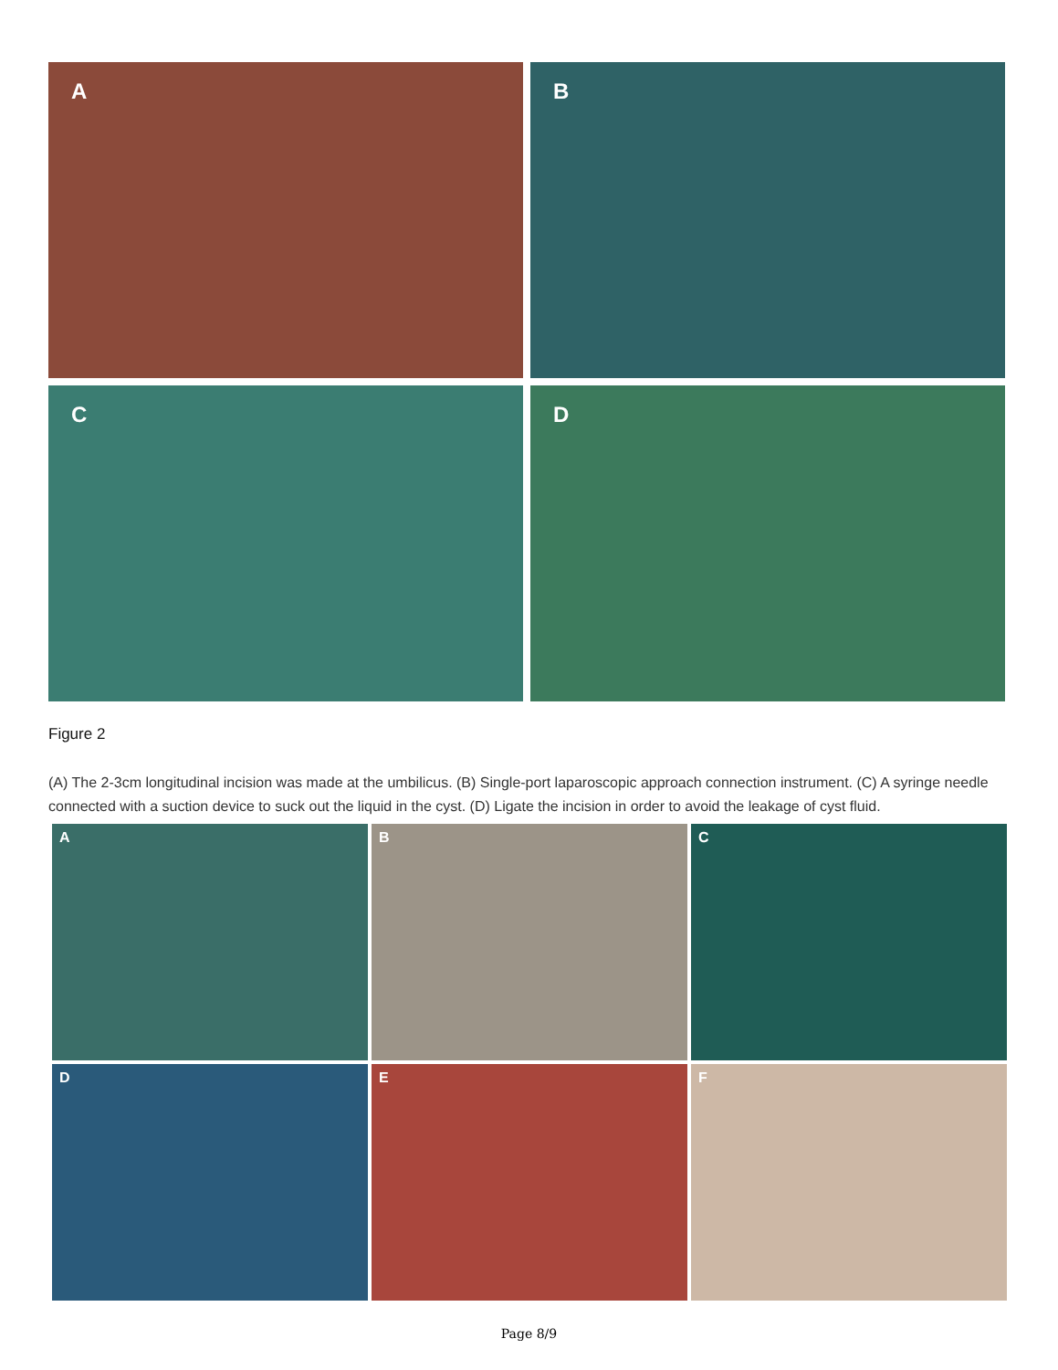A
B
C
D
Figure 2
(A) The 2-3cm longitudinal incision was made at the umbilicus. (B) Single-port laparoscopic approach connection instrument. (C) A syringe needle connected with a suction device to suck out the liquid in the cyst. (D) Ligate the incision in order to avoid the leakage of cyst fluid.
A
B
C
D
E
F
Page 8/9